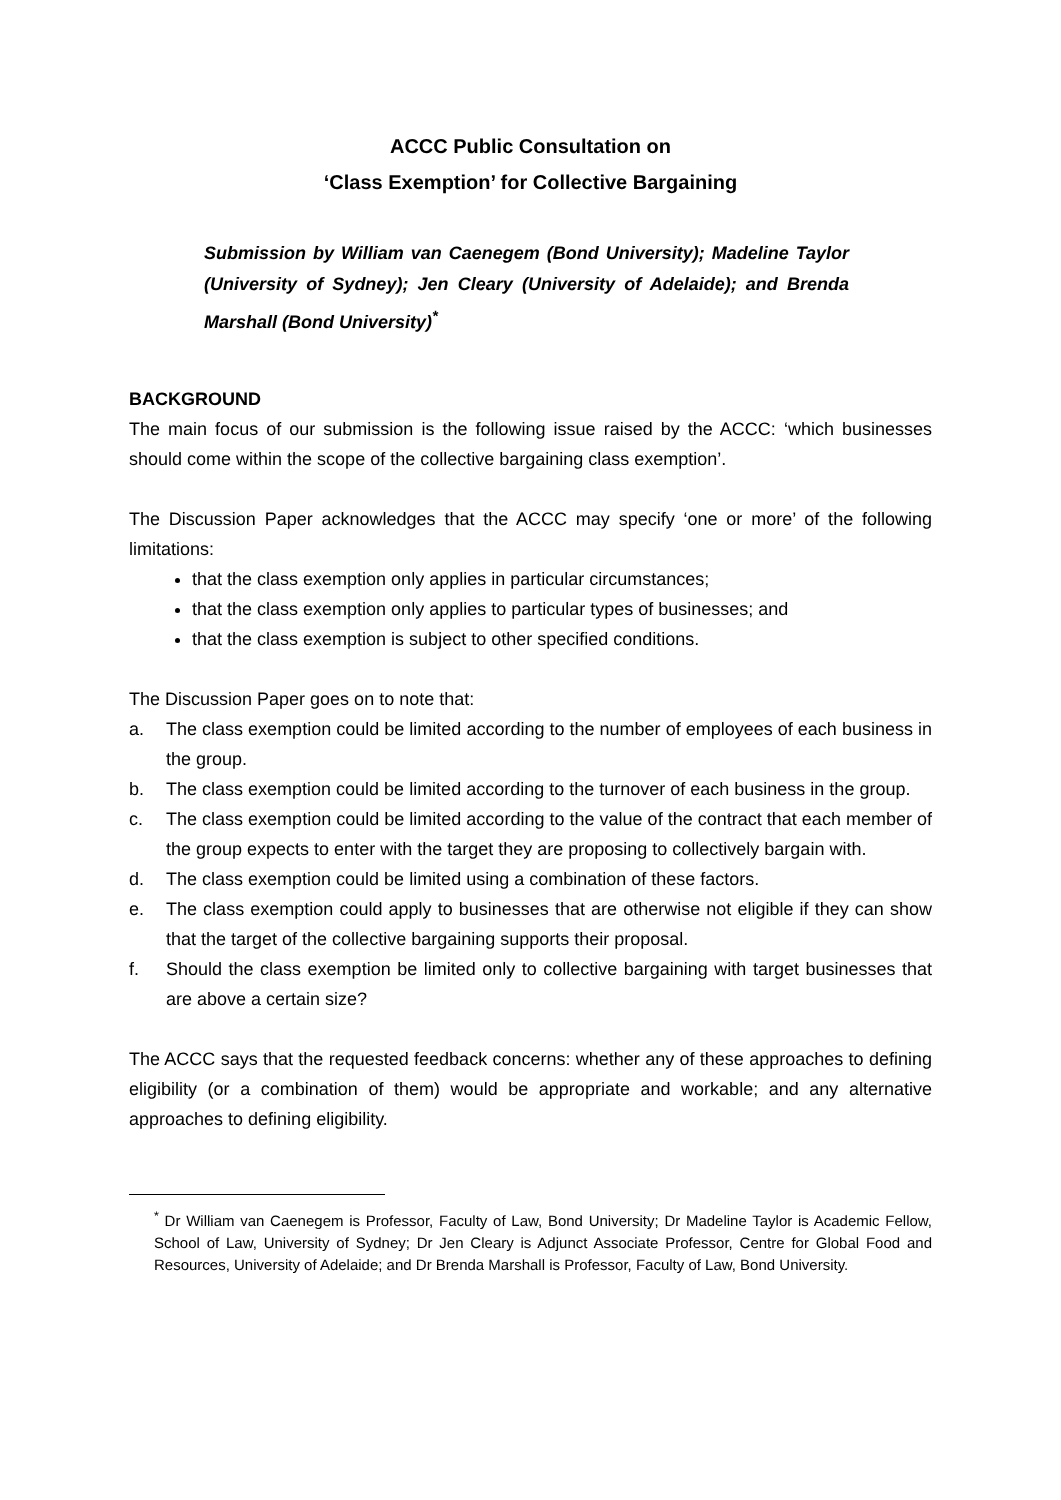ACCC Public Consultation on
‘Class Exemption’ for Collective Bargaining
Submission by William van Caenegem (Bond University); Madeline Taylor (University of Sydney); Jen Cleary (University of Adelaide); and Brenda Marshall (Bond University)<sup>*</sup>
BACKGROUND
The main focus of our submission is the following issue raised by the ACCC: ‘which businesses should come within the scope of the collective bargaining class exemption’.
The Discussion Paper acknowledges that the ACCC may specify ‘one or more’ of the following limitations:
that the class exemption only applies in particular circumstances;
that the class exemption only applies to particular types of businesses; and
that the class exemption is subject to other specified conditions.
The Discussion Paper goes on to note that:
a. The class exemption could be limited according to the number of employees of each business in the group.
b. The class exemption could be limited according to the turnover of each business in the group.
c. The class exemption could be limited according to the value of the contract that each member of the group expects to enter with the target they are proposing to collectively bargain with.
d. The class exemption could be limited using a combination of these factors.
e. The class exemption could apply to businesses that are otherwise not eligible if they can show that the target of the collective bargaining supports their proposal.
f. Should the class exemption be limited only to collective bargaining with target businesses that are above a certain size?
The ACCC says that the requested feedback concerns: whether any of these approaches to defining eligibility (or a combination of them) would be appropriate and workable; and any alternative approaches to defining eligibility.
<sup>*</sup> Dr William van Caenegem is Professor, Faculty of Law, Bond University; Dr Madeline Taylor is Academic Fellow, School of Law, University of Sydney; Dr Jen Cleary is Adjunct Associate Professor, Centre for Global Food and Resources, University of Adelaide; and Dr Brenda Marshall is Professor, Faculty of Law, Bond University.